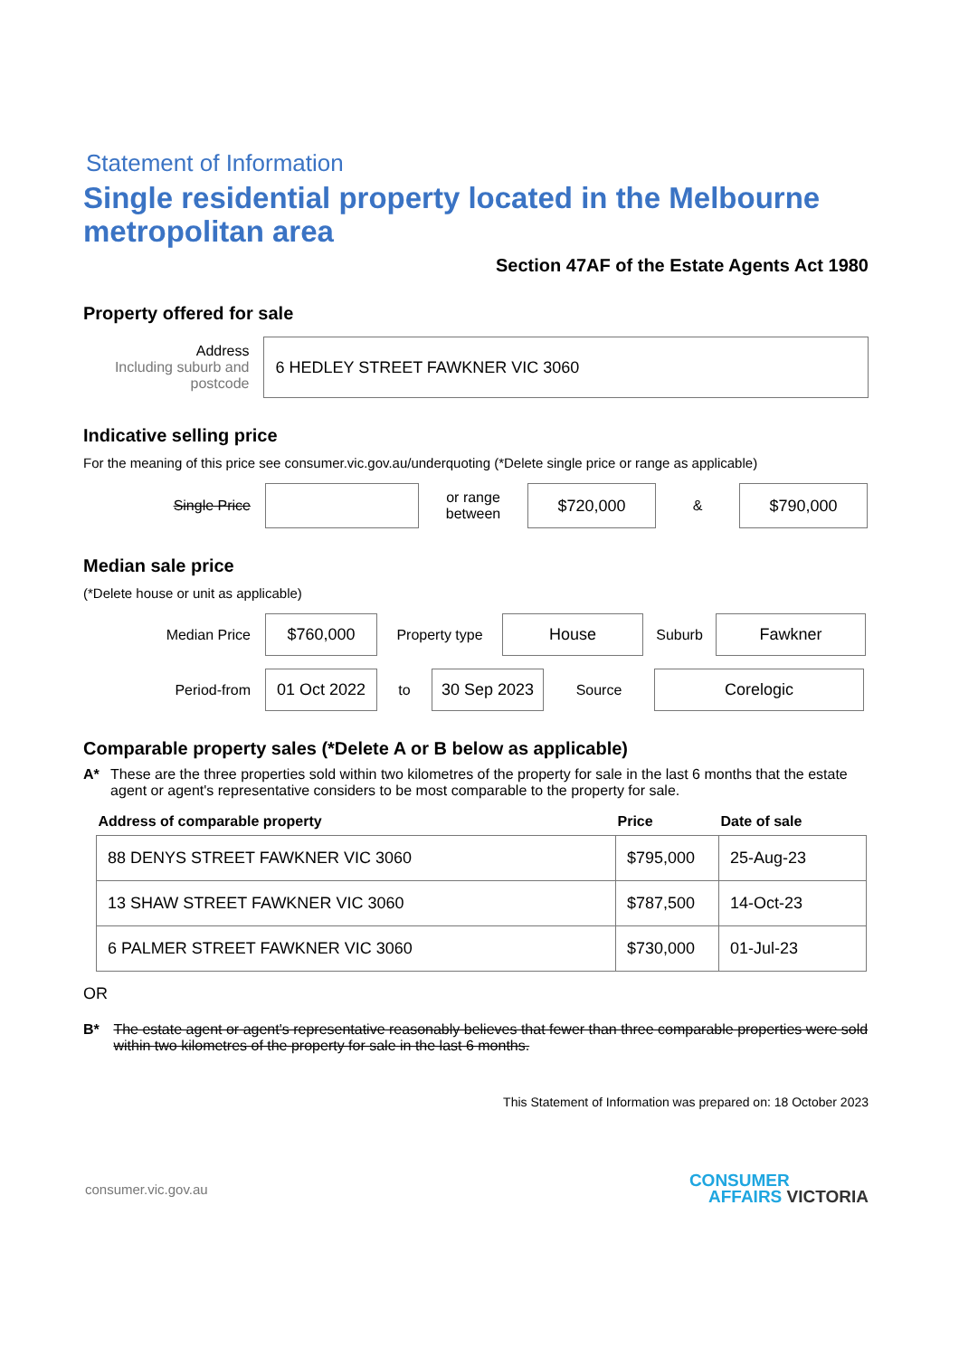Statement of Information
Single residential property located in the Melbourne metropolitan area
Section 47AF of the Estate Agents Act 1980
Property offered for sale
Address
Including suburb and postcode
6 HEDLEY STREET FAWKNER VIC 3060
Indicative selling price
For the meaning of this price see consumer.vic.gov.au/underquoting (*Delete single price or range as applicable)
Single Price
or range between
$720,000
&
$790,000
Median sale price
(*Delete house or unit as applicable)
Median Price
$760,000
Property type
House
Suburb
Fawkner
Period-from
01 Oct 2022
to
30 Sep 2023
Source
Corelogic
Comparable property sales (*Delete A or B below as applicable)
A* These are the three properties sold within two kilometres of the property for sale in the last 6 months that the estate agent or agent's representative considers to be most comparable to the property for sale.
| Address of comparable property | Price | Date of sale |
| --- | --- | --- |
| 88 DENYS STREET FAWKNER VIC 3060 | $795,000 | 25-Aug-23 |
| 13 SHAW STREET FAWKNER VIC 3060 | $787,500 | 14-Oct-23 |
| 6 PALMER STREET FAWKNER VIC 3060 | $730,000 | 01-Jul-23 |
OR
B* The estate agent or agent's representative reasonably believes that fewer than three comparable properties were sold within two kilometres of the property for sale in the last 6 months.
This Statement of Information was prepared on: 18 October 2023
consumer.vic.gov.au
CONSUMER
AFFAIRS VICTORIA